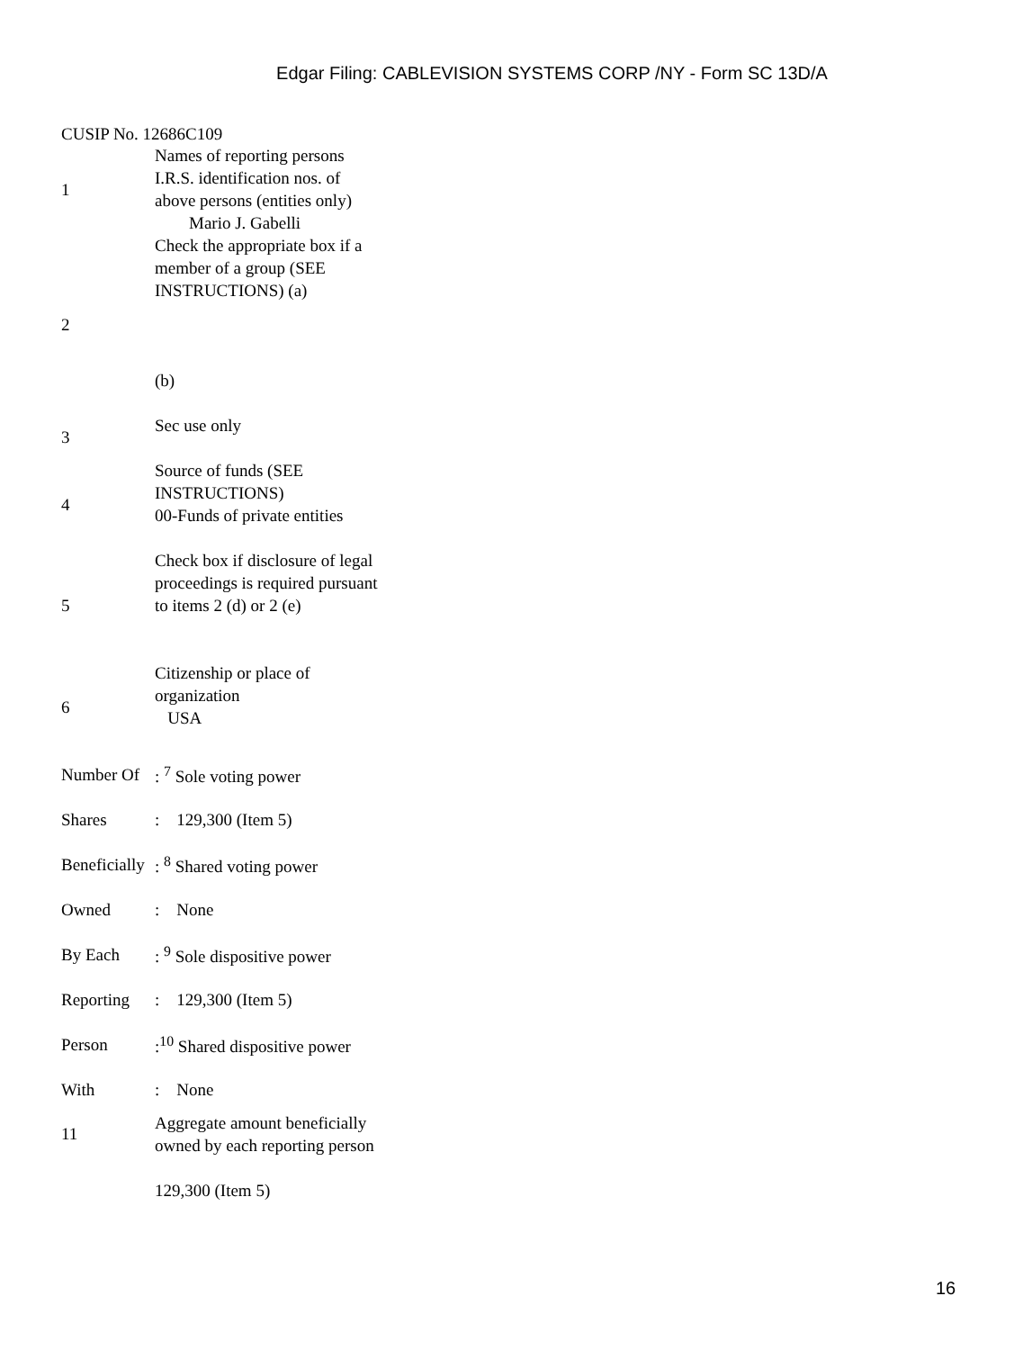Edgar Filing: CABLEVISION SYSTEMS CORP /NY - Form SC 13D/A
CUSIP No. 12686C109
| 1 | Names of reporting persons I.R.S. identification nos. of above persons (entities only) Mario J. Gabelli |
| 2 | Check the appropriate box if a member of a group (SEE INSTRUCTIONS) (a) (b) |
| 3 | Sec use only |
| 4 | Source of funds (SEE INSTRUCTIONS) 00-Funds of private entities |
| 5 | Check box if disclosure of legal proceedings is required pursuant to items 2 (d) or 2 (e) |
| 6 | Citizenship or place of organization USA |
| Number Of | : <sup>7</sup> Sole voting power |
| Shares | : 129,300 (Item 5) |
| Beneficially | : <sup>8</sup> Shared voting power |
| Owned | : None |
| By Each | : <sup>9</sup> Sole dispositive power |
| Reporting | : 129,300 (Item 5) |
| Person | :<sup>10</sup> Shared dispositive power |
| With | : None |
| 11 | Aggregate amount beneficially owned by each reporting person 129,300 (Item 5) |
16